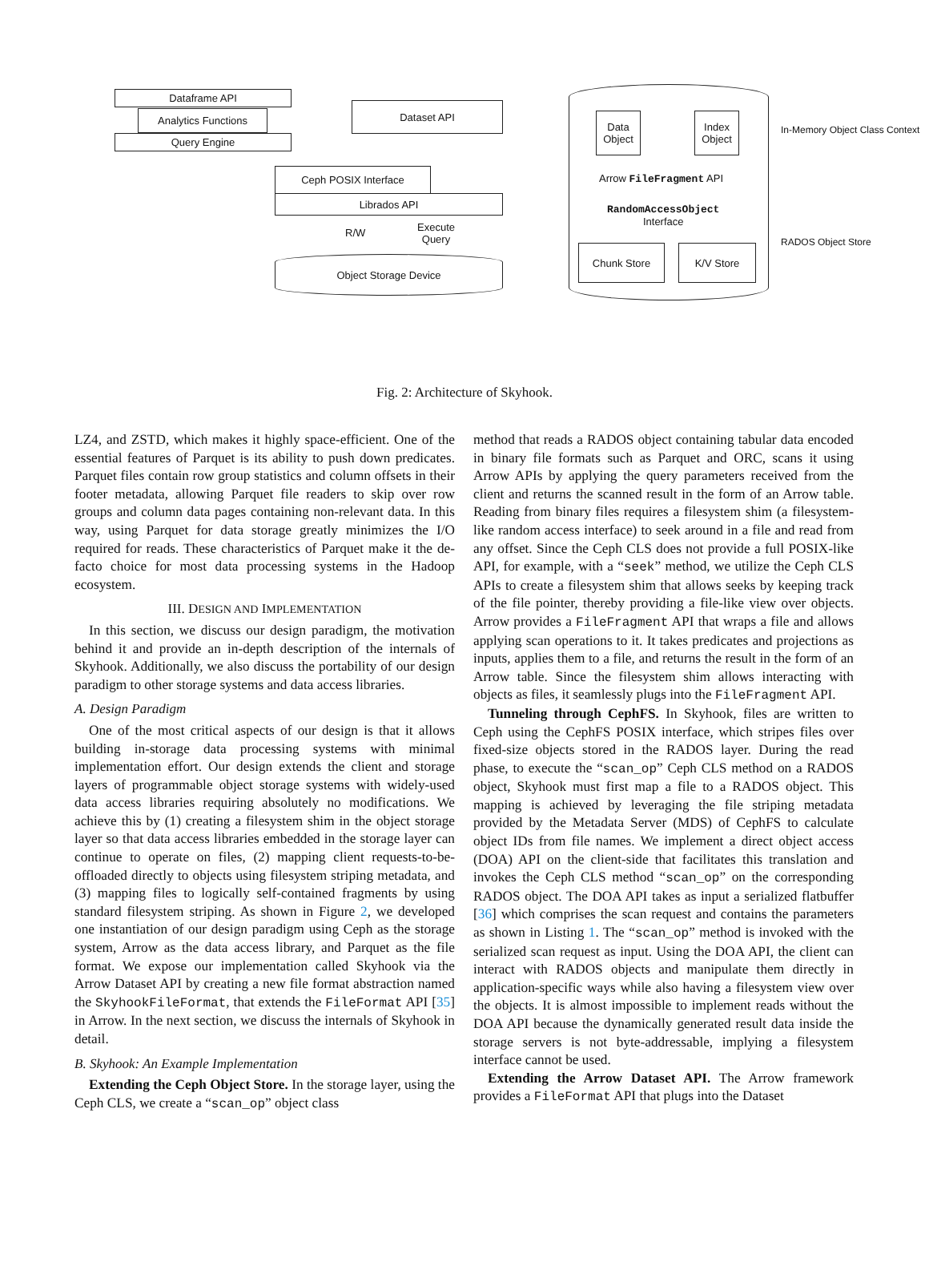Dataframe API
Analytics Functions
Query Engine
Dataset API
Ceph POSIX Interface
Librados API
R/W
Execute
Query
Object Storage Device
Data
Object
Index
Object
Arrow FileFragment API
RandomAccessObject
Interface
Chunk Store K/V Store
In-Memory Object Class Context
RADOS Object Store
Fig. 2: Architecture of Skyhook.
LZ4, and ZSTD, which makes it highly space-efficient. One of the essential features of Parquet is its ability to push down predicates. Parquet files contain row group statistics and column offsets in their footer metadata, allowing Parquet file readers to skip over row groups and column data pages containing non-relevant data. In this way, using Parquet for data storage greatly minimizes the I/O required for reads. These characteristics of Parquet make it the de-facto choice for most data processing systems in the Hadoop ecosystem.
III. DESIGN AND IMPLEMENTATION
In this section, we discuss our design paradigm, the motivation behind it and provide an in-depth description of the internals of Skyhook. Additionally, we also discuss the portability of our design paradigm to other storage systems and data access libraries.
A. Design Paradigm
One of the most critical aspects of our design is that it allows building in-storage data processing systems with minimal implementation effort. Our design extends the client and storage layers of programmable object storage systems with widely-used data access libraries requiring absolutely no modifications. We achieve this by (1) creating a filesystem shim in the object storage layer so that data access libraries embedded in the storage layer can continue to operate on files, (2) mapping client requests-to-be-offloaded directly to objects using filesystem striping metadata, and (3) mapping files to logically self-contained fragments by using standard filesystem striping. As shown in Figure 2, we developed one instantiation of our design paradigm using Ceph as the storage system, Arrow as the data access library, and Parquet as the file format. We expose our implementation called Skyhook via the Arrow Dataset API by creating a new file format abstraction named the SkyhookFileFormat, that extends the FileFormat API [35] in Arrow. In the next section, we discuss the internals of Skyhook in detail.
B. Skyhook: An Example Implementation
Extending the Ceph Object Store. In the storage layer, using the Ceph CLS, we create a “scan_op” object class
method that reads a RADOS object containing tabular data encoded in binary file formats such as Parquet and ORC, scans it using Arrow APIs by applying the query parameters received from the client and returns the scanned result in the form of an Arrow table. Reading from binary files requires a filesystem shim (a filesystem-like random access interface) to seek around in a file and read from any offset. Since the Ceph CLS does not provide a full POSIX-like API, for example, with a “seek” method, we utilize the Ceph CLS APIs to create a filesystem shim that allows seeks by keeping track of the file pointer, thereby providing a file-like view over objects. Arrow provides a FileFragment API that wraps a file and allows applying scan operations to it. It takes predicates and projections as inputs, applies them to a file, and returns the result in the form of an Arrow table. Since the filesystem shim allows interacting with objects as files, it seamlessly plugs into the FileFragment API.
Tunneling through CephFS. In Skyhook, files are written to Ceph using the CephFS POSIX interface, which stripes files over fixed-size objects stored in the RADOS layer. During the read phase, to execute the “scan_op” Ceph CLS method on a RADOS object, Skyhook must first map a file to a RADOS object. This mapping is achieved by leveraging the file striping metadata provided by the Metadata Server (MDS) of CephFS to calculate object IDs from file names. We implement a direct object access (DOA) API on the client-side that facilitates this translation and invokes the Ceph CLS method “scan_op” on the corresponding RADOS object. The DOA API takes as input a serialized flatbuffer [36] which comprises the scan request and contains the parameters as shown in Listing 1. The “scan_op” method is invoked with the serialized scan request as input. Using the DOA API, the client can interact with RADOS objects and manipulate them directly in application-specific ways while also having a filesystem view over the objects. It is almost impossible to implement reads without the DOA API because the dynamically generated result data inside the storage servers is not byte-addressable, implying a filesystem interface cannot be used.
Extending the Arrow Dataset API. The Arrow framework provides a FileFormat API that plugs into the Dataset